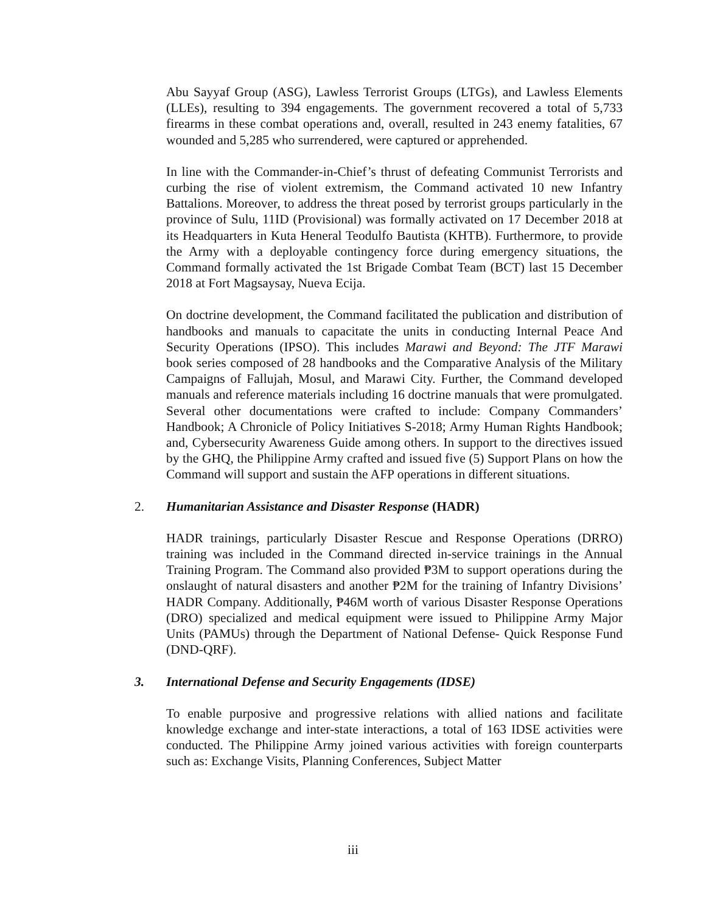Abu Sayyaf Group (ASG), Lawless Terrorist Groups (LTGs), and Lawless Elements (LLEs), resulting to 394 engagements. The government recovered a total of 5,733 firearms in these combat operations and, overall, resulted in 243 enemy fatalities, 67 wounded and 5,285 who surrendered, were captured or apprehended.
In line with the Commander-in-Chief’s thrust of defeating Communist Terrorists and curbing the rise of violent extremism, the Command activated 10 new Infantry Battalions. Moreover, to address the threat posed by terrorist groups particularly in the province of Sulu, 11ID (Provisional) was formally activated on 17 December 2018 at its Headquarters in Kuta Heneral Teodulfo Bautista (KHTB). Furthermore, to provide the Army with a deployable contingency force during emergency situations, the Command formally activated the 1st Brigade Combat Team (BCT) last 15 December 2018 at Fort Magsaysay, Nueva Ecija.
On doctrine development, the Command facilitated the publication and distribution of handbooks and manuals to capacitate the units in conducting Internal Peace And Security Operations (IPSO). This includes Marawi and Beyond: The JTF Marawi book series composed of 28 handbooks and the Comparative Analysis of the Military Campaigns of Fallujah, Mosul, and Marawi City. Further, the Command developed manuals and reference materials including 16 doctrine manuals that were promulgated. Several other documentations were crafted to include: Company Commanders’ Handbook; A Chronicle of Policy Initiatives S-2018; Army Human Rights Handbook; and, Cybersecurity Awareness Guide among others. In support to the directives issued by the GHQ, the Philippine Army crafted and issued five (5) Support Plans on how the Command will support and sustain the AFP operations in different situations.
2. Humanitarian Assistance and Disaster Response (HADR)
HADR trainings, particularly Disaster Rescue and Response Operations (DRRO) training was included in the Command directed in-service trainings in the Annual Training Program. The Command also provided ₱3M to support operations during the onslaught of natural disasters and another ₱2M for the training of Infantry Divisions’ HADR Company. Additionally, ₱46M worth of various Disaster Response Operations (DRO) specialized and medical equipment were issued to Philippine Army Major Units (PAMUs) through the Department of National Defense- Quick Response Fund (DND-QRF).
3. International Defense and Security Engagements (IDSE)
To enable purposive and progressive relations with allied nations and facilitate knowledge exchange and inter-state interactions, a total of 163 IDSE activities were conducted. The Philippine Army joined various activities with foreign counterparts such as: Exchange Visits, Planning Conferences, Subject Matter
iii